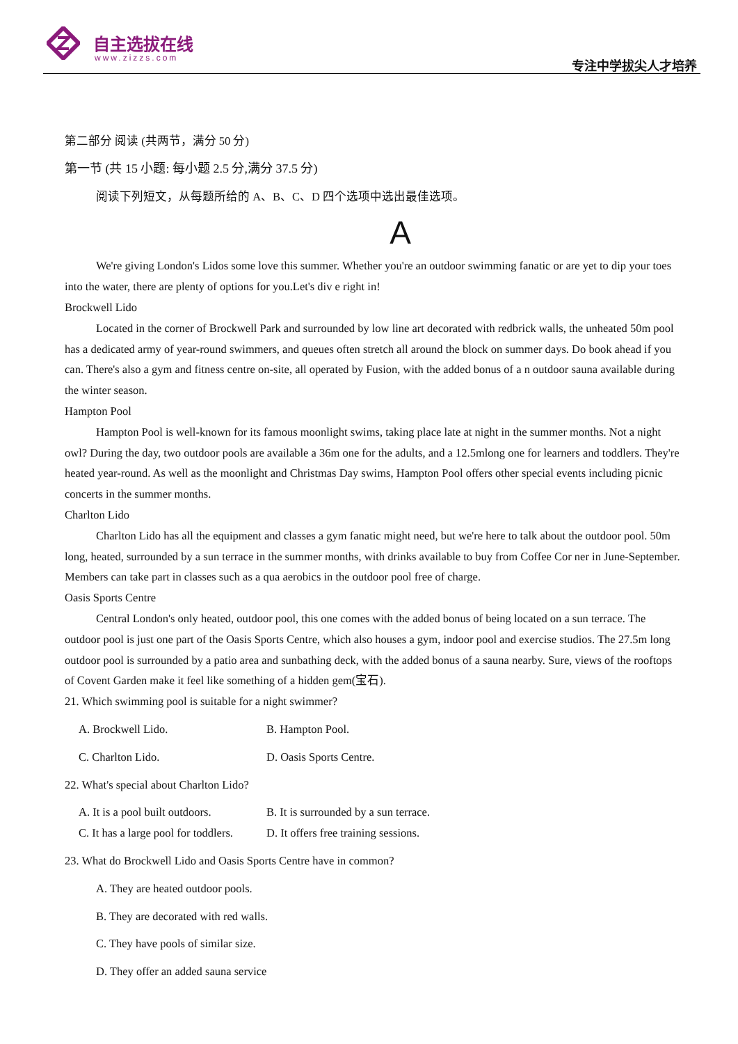自主选拔在线
www.zizzs.com 专注中学拔尖人才培养
第二部分 阅读 (共两节，满分 50 分)
第一节 (共 15 小题: 每小题 2.5 分,满分 37.5 分)
阅读下列短文，从每题所给的 A、B、C、D 四个选项中选出最佳选项。
A
We're giving London's Lidos some love this summer. Whether you're an outdoor swimming fanatic or are yet to dip your toes into the water, there are plenty of options for you.Let's div e right in!
Brockwell Lido
Located in the corner of Brockwell Park and surrounded by low line art decorated with redbrick walls, the unheated 50m pool has a dedicated army of year-round swimmers, and queues often stretch all around the block on summer days. Do book ahead if you can. There's also a gym and fitness centre on-site, all operated by Fusion, with the added bonus of a n outdoor sauna available during the winter season.
Hampton Pool
Hampton Pool is well-known for its famous moonlight swims, taking place late at night in the summer months. Not a night owl? During the day, two outdoor pools are available a 36m one for the adults, and a 12.5mlong one for learners and toddlers. They're heated year-round. As well as the moonlight and Christmas Day swims, Hampton Pool offers other special events including picnic concerts in the summer months.
Charlton Lido
Charlton Lido has all the equipment and classes a gym fanatic might need, but we're here to talk about the outdoor pool. 50m long, heated, surrounded by a sun terrace in the summer months, with drinks available to buy from Coffee Cor ner in June-September. Members can take part in classes such as a qua aerobics in the outdoor pool free of charge.
Oasis Sports Centre
Central London's only heated, outdoor pool, this one comes with the added bonus of being located on a sun terrace. The outdoor pool is just one part of the Oasis Sports Centre, which also houses a gym, indoor pool and exercise studios. The 27.5m long outdoor pool is surrounded by a patio area and sunbathing deck, with the added bonus of a sauna nearby. Sure, views of the rooftops of Covent Garden make it feel like something of a hidden gem(宝石).
21. Which swimming pool is suitable for a night swimmer?
A. Brockwell Lido. B. Hampton Pool.
C. Charlton Lido. D. Oasis Sports Centre.
22. What's special about Charlton Lido?
A. It is a pool built outdoors. B. It is surrounded by a sun terrace.
C. It has a large pool for toddlers. D. It offers free training sessions.
23. What do Brockwell Lido and Oasis Sports Centre have in common?
A. They are heated outdoor pools.
B. They are decorated with red walls.
C. They have pools of similar size.
D. They offer an added sauna service